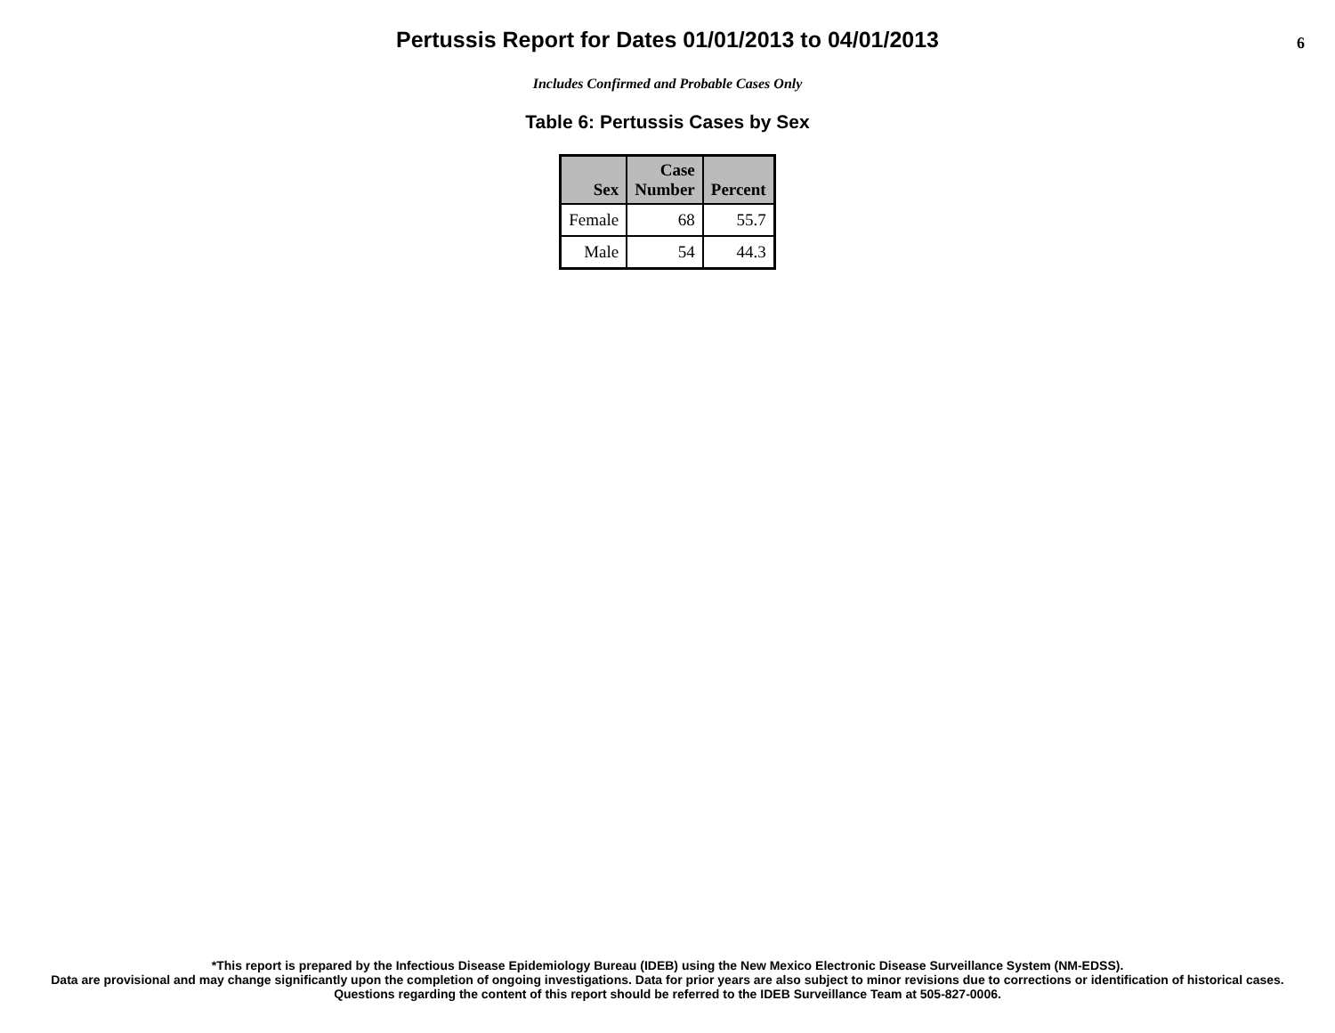Pertussis Report for Dates 01/01/2013 to 04/01/2013
6
Includes Confirmed and Probable Cases Only
Table 6: Pertussis Cases by Sex
| Sex | Case Number | Percent |
| --- | --- | --- |
| Female | 68 | 55.7 |
| Male | 54 | 44.3 |
*This report is prepared by the Infectious Disease Epidemiology Bureau (IDEB) using the New Mexico Electronic Disease Surveillance System (NM-EDSS).
Data are provisional and may change significantly upon the completion of ongoing investigations. Data for prior years are also subject to minor revisions due to corrections or identification of historical cases.
Questions regarding the content of this report should be referred to the IDEB Surveillance Team at 505-827-0006.